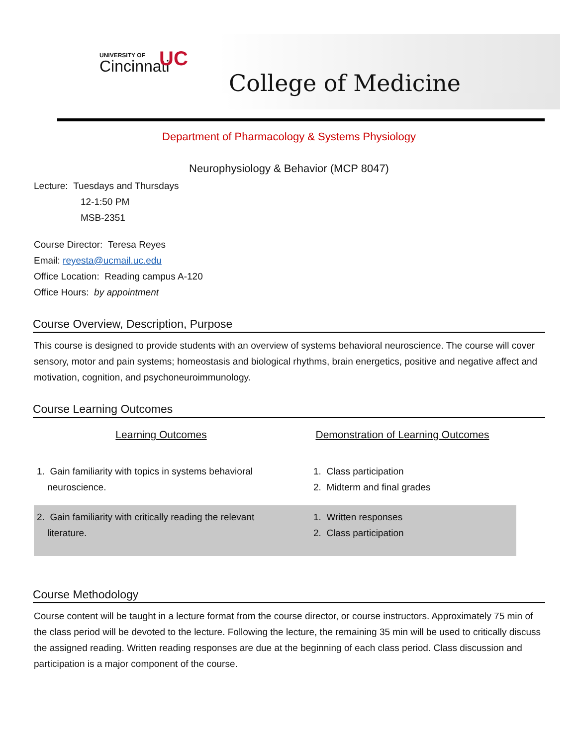UNIVERSITY OF
Cincinnati
UC
College of Medicine
Department of Pharmacology & Systems Physiology
Neurophysiology & Behavior (MCP 8047)
Lecture: Tuesdays and Thursdays
12-1:50 PM
MSB-2351
Course Director: Teresa Reyes
Email: reyesta@ucmail.uc.edu
Office Location: Reading campus A-120
Office Hours: by appointment
Course Overview, Description, Purpose
This course is designed to provide students with an overview of systems behavioral neuroscience. The course will cover sensory, motor and pain systems; homeostasis and biological rhythms, brain energetics, positive and negative affect and motivation, cognition, and psychoneuroimmunology.
Course Learning Outcomes
| Learning Outcomes | Demonstration of Learning Outcomes |
| --- | --- |
| 1. Gain familiarity with topics in systems behavioral neuroscience. | 1. Class participation 2. Midterm and final grades |
| 2. Gain familiarity with critically reading the relevant literature. | 1. Written responses 2. Class participation |
Course Methodology
Course content will be taught in a lecture format from the course director, or course instructors. Approximately 75 min of the class period will be devoted to the lecture. Following the lecture, the remaining 35 min will be used to critically discuss the assigned reading. Written reading responses are due at the beginning of each class period. Class discussion and participation is a major component of the course.